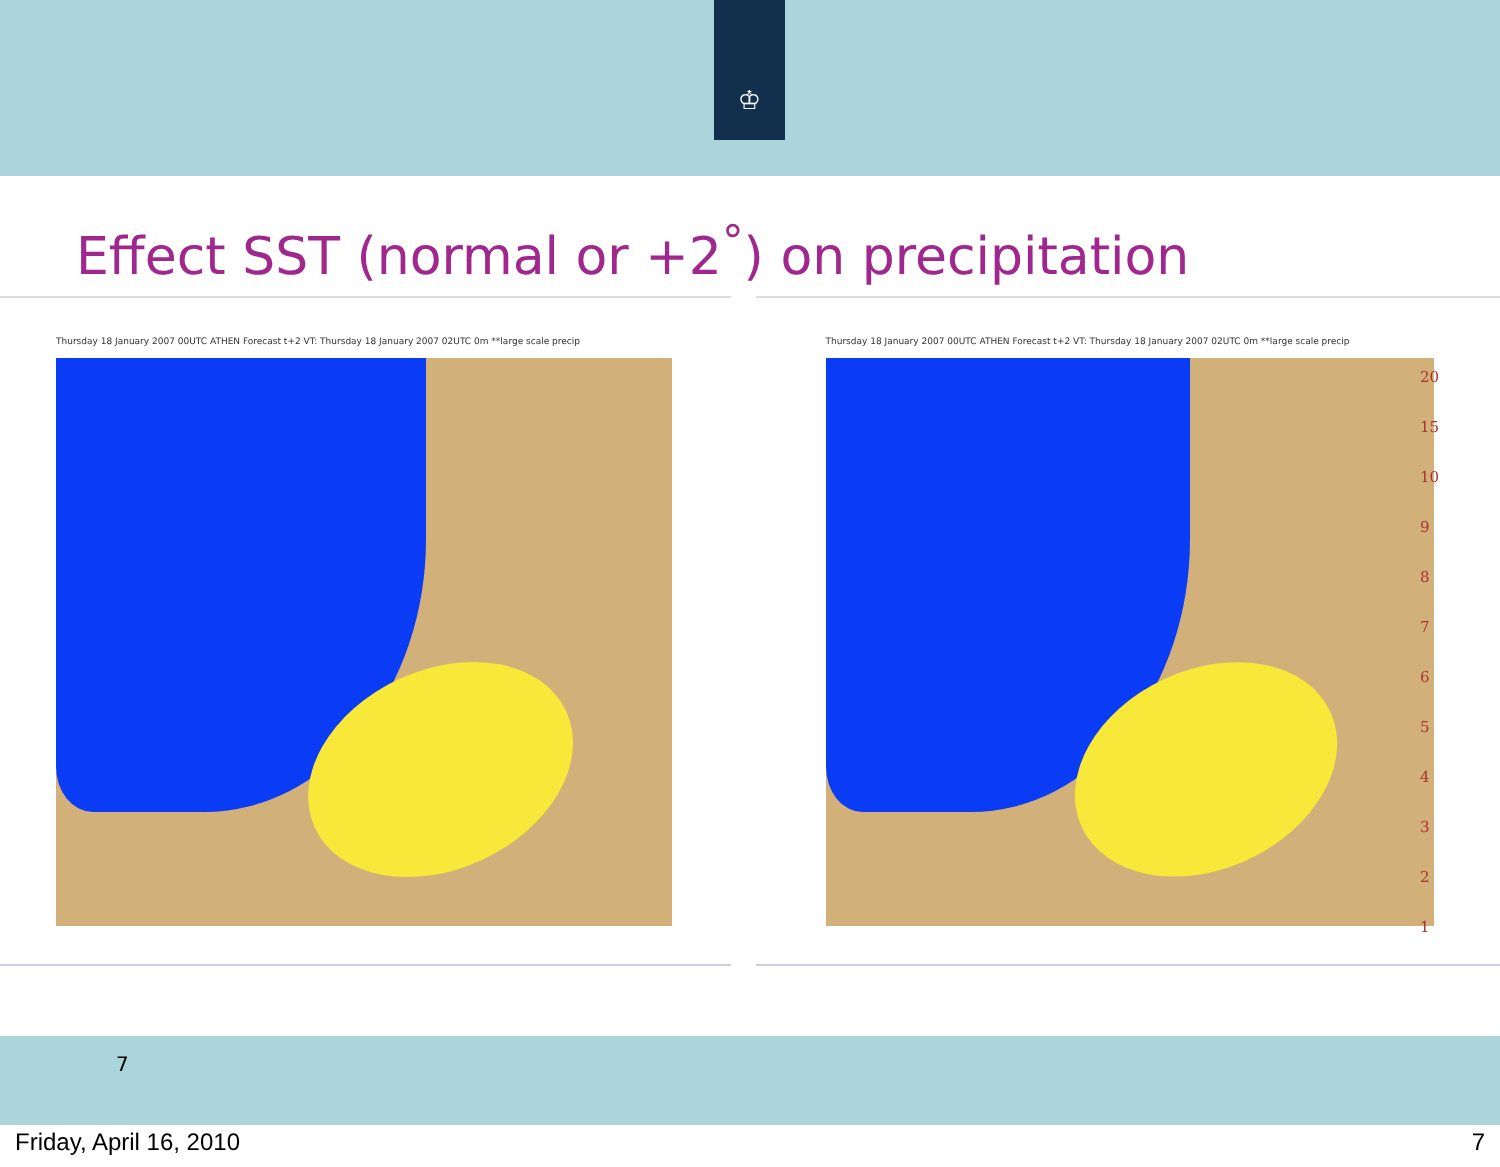♔
Effect SST (normal or +2<sup>°</sup>) on precipitation
Thursday 18 January 2007 00UTC ATHEN Forecast t+2 VT: Thursday 18 January 2007 02UTC 0m **large scale precip
Thursday 18 January 2007 00UTC ATHEN Forecast t+2 VT: Thursday 18 January 2007 02UTC 0m **large scale precip
20
15
10
9
8
7
6
5
4
3
2
1
7
Friday, April 16, 2010 7